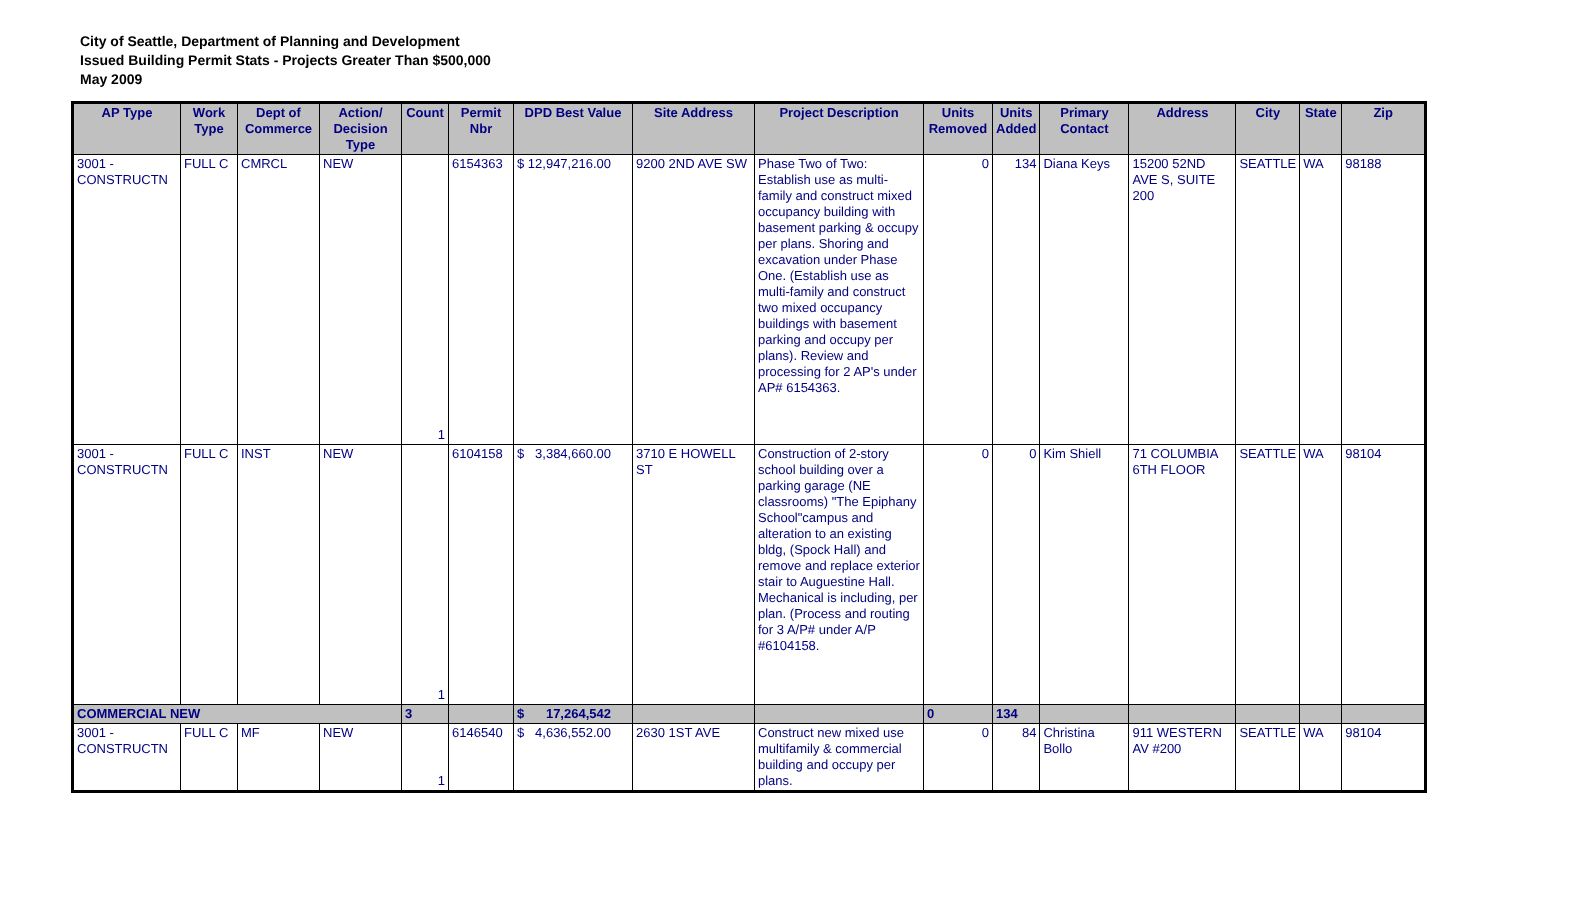City of Seattle, Department of Planning and Development
Issued Building Permit Stats - Projects Greater Than $500,000
May 2009
| AP Type | Work Type | Dept of Commerce | Action/ Decision Type | Count | Permit Nbr | DPD Best Value | Site Address | Project Description | Units Removed | Units Added | Primary Contact | Address | City | State | Zip |
| --- | --- | --- | --- | --- | --- | --- | --- | --- | --- | --- | --- | --- | --- | --- | --- |
| 3001 - CONSTRUCTN | FULL C | CMRCL | NEW | 1 | 6154363 | $ 12,947,216.00 | 9200 2ND AVE SW | Phase Two of Two: Establish use as multi-family and construct mixed occupancy building with basement parking & occupy per plans. Shoring and excavation under Phase One. (Establish use as multi-family and construct two mixed occupancy buildings with basement parking and occupy per plans). Review and processing for 2 AP's under AP# 6154363. | 0 | 134 | Diana Keys | 15200 52ND AVE S, SUITE 200 | SEATTLE | WA | 98188 |
| 3001 - CONSTRUCTN | FULL C | INST | NEW | 1 | 6104158 | $ 3,384,660.00 | 3710 E HOWELL ST | Construction of 2-story school building over a parking garage (NE classrooms) "The Epiphany School"campus and alteration to an existing bldg, (Spock Hall) and remove and replace exterior stair to Auguestine Hall. Mechanical is including, per plan. (Process and routing for 3 A/P# under A/P #6104158. | 0 | 0 | Kim Shiell | 71 COLUMBIA 6TH FLOOR | SEATTLE | WA | 98104 |
| COMMERCIAL NEW | | | | 3 | | $ 17,264,542 | | | 0 | 134 | | | | | |
| 3001 - CONSTRUCTN | FULL C | MF | NEW | 1 | 6146540 | $ 4,636,552.00 | 2630 1ST AVE | Construct new mixed use multifamily & commercial building and occupy per plans. | 0 | 84 | Christina Bollo | 911 WESTERN AV #200 | SEATTLE | WA | 98104 |